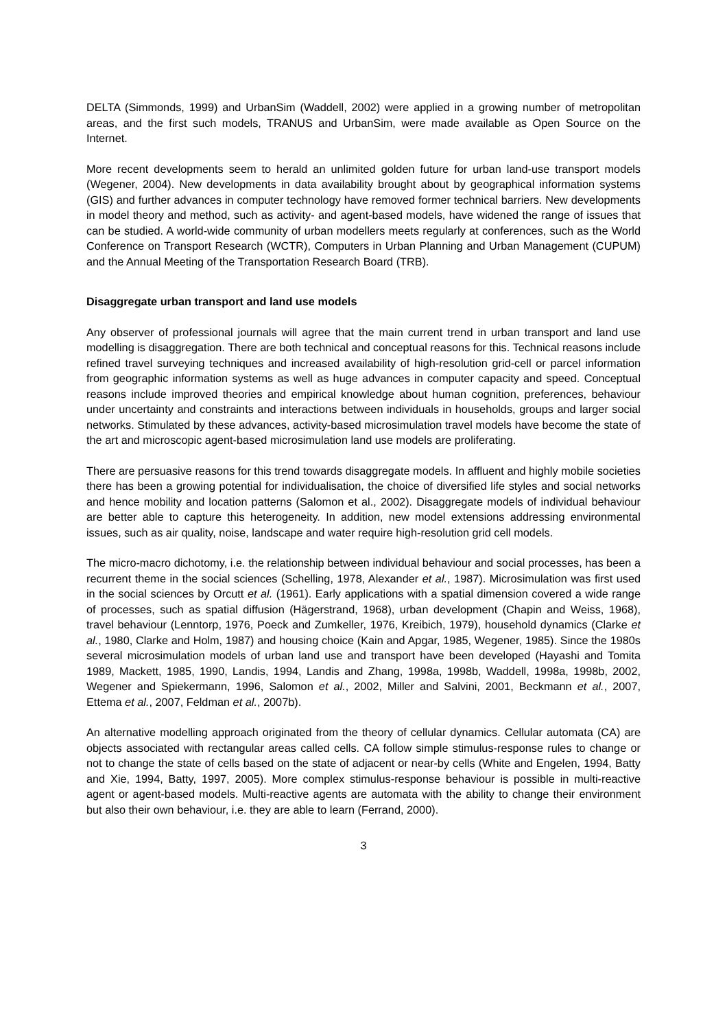DELTA (Simmonds, 1999) and UrbanSim (Waddell, 2002) were applied in a growing number of metropolitan areas, and the first such models, TRANUS and UrbanSim, were made available as Open Source on the Internet.
More recent developments seem to herald an unlimited golden future for urban land-use transport models (Wegener, 2004). New developments in data availability brought about by geographical information systems (GIS) and further advances in computer technology have removed former technical barriers. New developments in model theory and method, such as activity- and agent-based models, have widened the range of issues that can be studied. A world-wide community of urban modellers meets regularly at conferences, such as the World Conference on Transport Research (WCTR), Computers in Urban Planning and Urban Management (CUPUM) and the Annual Meeting of the Transportation Research Board (TRB).
Disaggregate urban transport and land use models
Any observer of professional journals will agree that the main current trend in urban transport and land use modelling is disaggregation. There are both technical and conceptual reasons for this. Technical reasons include refined travel surveying techniques and increased availability of high-resolution grid-cell or parcel information from geographic information systems as well as huge advances in computer capacity and speed. Conceptual reasons include improved theories and empirical knowledge about human cognition, preferences, behaviour under uncertainty and constraints and interactions between individuals in households, groups and larger social networks. Stimulated by these advances, activity-based microsimulation travel models have become the state of the art and microscopic agent-based microsimulation land use models are proliferating.
There are persuasive reasons for this trend towards disaggregate models. In affluent and highly mobile societies there has been a growing potential for individualisation, the choice of diversified life styles and social networks and hence mobility and location patterns (Salomon et al., 2002). Disaggregate models of individual behaviour are better able to capture this heterogeneity. In addition, new model extensions addressing environmental issues, such as air quality, noise, landscape and water require high-resolution grid cell models.
The micro-macro dichotomy, i.e. the relationship between individual behaviour and social processes, has been a recurrent theme in the social sciences (Schelling, 1978, Alexander et al., 1987). Microsimulation was first used in the social sciences by Orcutt et al. (1961). Early applications with a spatial dimension covered a wide range of processes, such as spatial diffusion (Hägerstrand, 1968), urban development (Chapin and Weiss, 1968), travel behaviour (Lenntorp, 1976, Poeck and Zumkeller, 1976, Kreibich, 1979), household dynamics (Clarke et al., 1980, Clarke and Holm, 1987) and housing choice (Kain and Apgar, 1985, Wegener, 1985). Since the 1980s several microsimulation models of urban land use and transport have been developed (Hayashi and Tomita 1989, Mackett, 1985, 1990, Landis, 1994, Landis and Zhang, 1998a, 1998b, Waddell, 1998a, 1998b, 2002, Wegener and Spiekermann, 1996, Salomon et al., 2002, Miller and Salvini, 2001, Beckmann et al., 2007, Ettema et al., 2007, Feldman et al., 2007b).
An alternative modelling approach originated from the theory of cellular dynamics. Cellular automata (CA) are objects associated with rectangular areas called cells. CA follow simple stimulus-response rules to change or not to change the state of cells based on the state of adjacent or near-by cells (White and Engelen, 1994, Batty and Xie, 1994, Batty, 1997, 2005). More complex stimulus-response behaviour is possible in multi-reactive agent or agent-based models. Multi-reactive agents are automata with the ability to change their environment but also their own behaviour, i.e. they are able to learn (Ferrand, 2000).
3